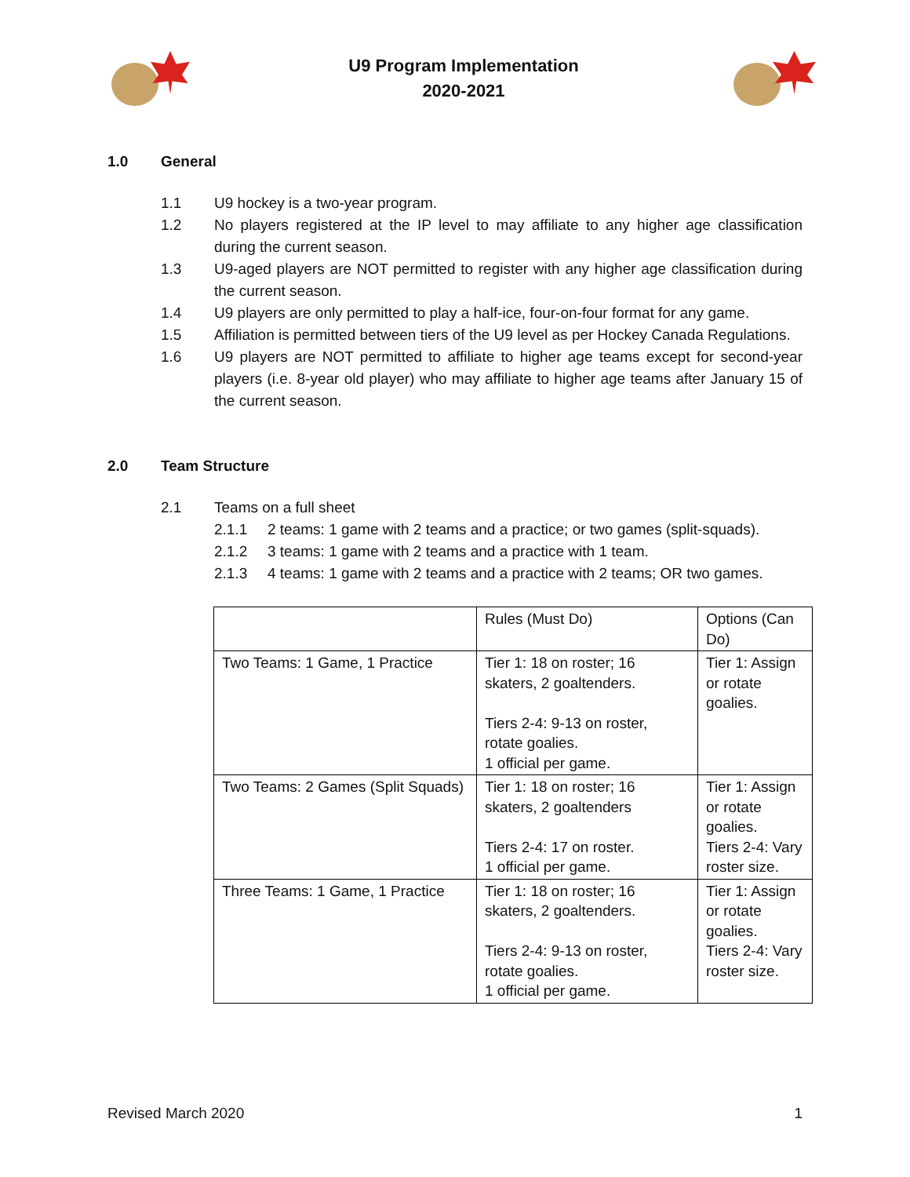U9 Program Implementation
2020-2021
1.0 General
1.1 U9 hockey is a two-year program.
1.2 No players registered at the IP level to may affiliate to any higher age classification during the current season.
1.3 U9-aged players are NOT permitted to register with any higher age classification during the current season.
1.4 U9 players are only permitted to play a half-ice, four-on-four format for any game.
1.5 Affiliation is permitted between tiers of the U9 level as per Hockey Canada Regulations.
1.6 U9 players are NOT permitted to affiliate to higher age teams except for second-year players (i.e. 8-year old player) who may affiliate to higher age teams after January 15 of the current season.
2.0 Team Structure
2.1 Teams on a full sheet
2.1.1 2 teams: 1 game with 2 teams and a practice; or two games (split-squads).
2.1.2 3 teams: 1 game with 2 teams and a practice with 1 team.
2.1.3 4 teams: 1 game with 2 teams and a practice with 2 teams; OR two games.
| | Rules (Must Do) | Options (Can Do) |
| Two Teams: 1 Game, 1 Practice | Tier 1: 18 on roster; 16 skaters, 2 goaltenders. Tiers 2-4: 9-13 on roster, rotate goalies. 1 official per game. | Tier 1: Assign or rotate goalies. |
| Two Teams: 2 Games (Split Squads) | Tier 1: 18 on roster; 16 skaters, 2 goaltenders Tiers 2-4: 17 on roster. 1 official per game. | Tier 1: Assign or rotate goalies. Tiers 2-4: Vary roster size. |
| Three Teams: 1 Game, 1 Practice | Tier 1: 18 on roster; 16 skaters, 2 goaltenders. Tiers 2-4: 9-13 on roster, rotate goalies. 1 official per game. | Tier 1: Assign or rotate goalies. Tiers 2-4: Vary roster size. |
Revised March 2020 1